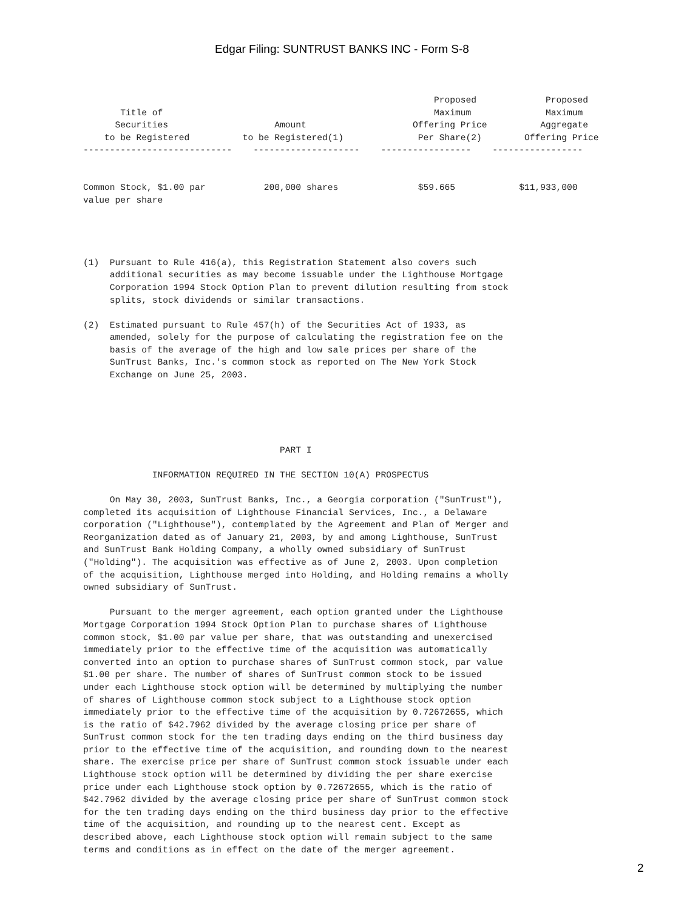Edgar Filing: SUNTRUST BANKS INC - Form S-8
                                                                  Proposed             Proposed
       Title of                                                   Maximum              Maximum
      Securities                    Amount                    Offering Price          Aggregate
    to be Registered          to be Registered(1)              Per Share(2)        Offering Price
----------------------------    --------------------    -----------------    -----------------


Common Stock, $1.00 par           200,000 shares               $59.665            $11,933,000
value per share




(1)  Pursuant to Rule 416(a), this Registration Statement also covers such
     additional securities as may become issuable under the Lighthouse Mortgage
     Corporation 1994 Stock Option Plan to prevent dilution resulting from stock
     splits, stock dividends or similar transactions.

(2)  Estimated pursuant to Rule 457(h) of the Securities Act of 1933, as
     amended, solely for the purpose of calculating the registration fee on the
     basis of the average of the high and low sale prices per share of the
     SunTrust Banks, Inc.'s common stock as reported on The New York Stock
     Exchange on June 25, 2003.





                                     PART I

             INFORMATION REQUIRED IN THE SECTION 10(A) PROSPECTUS

     On May 30, 2003, SunTrust Banks, Inc., a Georgia corporation ("SunTrust"),
completed its acquisition of Lighthouse Financial Services, Inc., a Delaware
corporation ("Lighthouse"), contemplated by the Agreement and Plan of Merger and
Reorganization dated as of January 21, 2003, by and among Lighthouse, SunTrust
and SunTrust Bank Holding Company, a wholly owned subsidiary of SunTrust
("Holding"). The acquisition was effective as of June 2, 2003. Upon completion
of the acquisition, Lighthouse merged into Holding, and Holding remains a wholly
owned subsidiary of SunTrust.

     Pursuant to the merger agreement, each option granted under the Lighthouse
Mortgage Corporation 1994 Stock Option Plan to purchase shares of Lighthouse
common stock, $1.00 par value per share, that was outstanding and unexercised
immediately prior to the effective time of the acquisition was automatically
converted into an option to purchase shares of SunTrust common stock, par value
$1.00 per share. The number of shares of SunTrust common stock to be issued
under each Lighthouse stock option will be determined by multiplying the number
of shares of Lighthouse common stock subject to a Lighthouse stock option
immediately prior to the effective time of the acquisition by 0.72672655, which
is the ratio of $42.7962 divided by the average closing price per share of
SunTrust common stock for the ten trading days ending on the third business day
prior to the effective time of the acquisition, and rounding down to the nearest
share. The exercise price per share of SunTrust common stock issuable under each
Lighthouse stock option will be determined by dividing the per share exercise
price under each Lighthouse stock option by 0.72672655, which is the ratio of
$42.7962 divided by the average closing price per share of SunTrust common stock
for the ten trading days ending on the third business day prior to the effective
time of the acquisition, and rounding up to the nearest cent. Except as
described above, each Lighthouse stock option will remain subject to the same
terms and conditions as in effect on the date of the merger agreement.
2